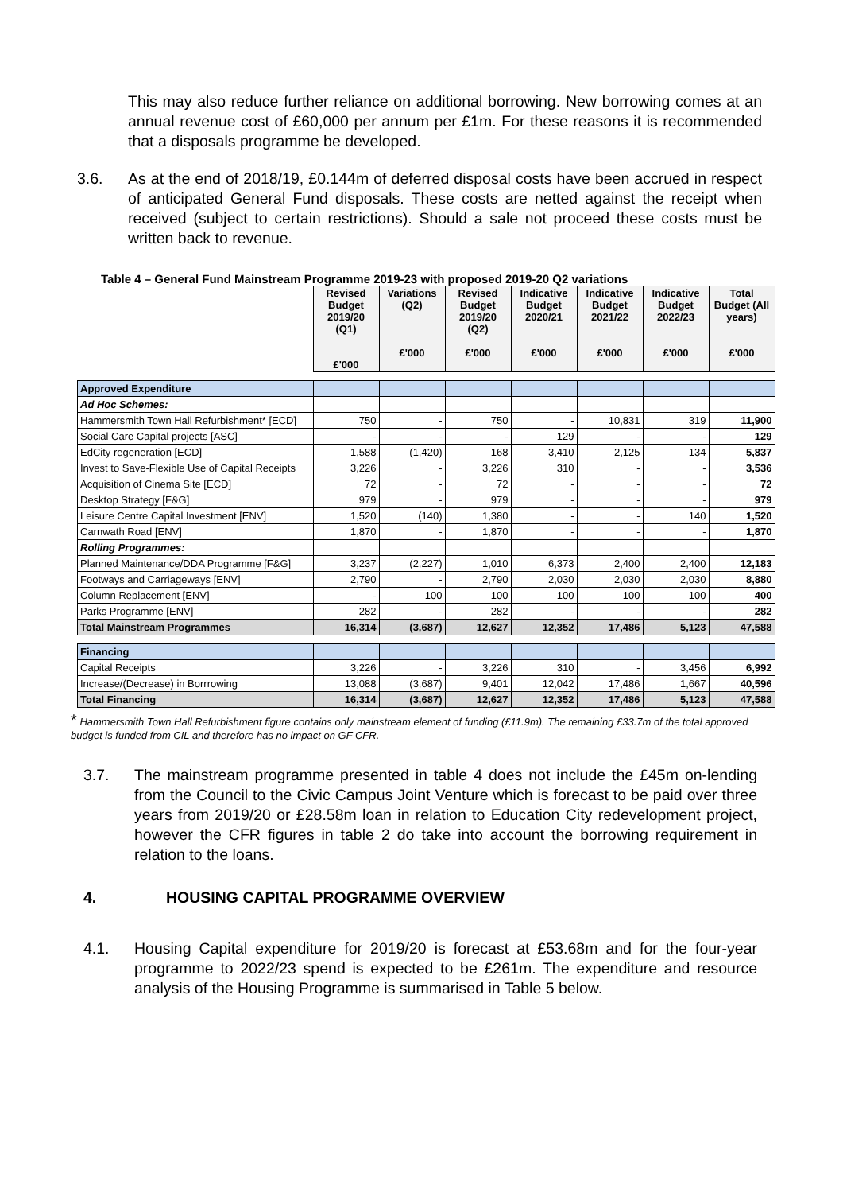This may also reduce further reliance on additional borrowing. New borrowing comes at an annual revenue cost of £60,000 per annum per £1m. For these reasons it is recommended that a disposals programme be developed.
3.6. As at the end of 2018/19, £0.144m of deferred disposal costs have been accrued in respect of anticipated General Fund disposals. These costs are netted against the receipt when received (subject to certain restrictions). Should a sale not proceed these costs must be written back to revenue.
Table 4 – General Fund Mainstream Programme 2019-23 with proposed 2019-20 Q2 variations
| | Revised Budget 2019/20 (Q1) £'000 | Variations (Q2) £'000 | Revised Budget 2019/20 (Q2) £'000 | Indicative Budget 2020/21 £'000 | Indicative Budget 2021/22 £'000 | Indicative Budget 2022/23 £'000 | Total Budget (All years) £'000 |
| Approved Expenditure | | | | | | | |
| Ad Hoc Schemes: | | | | | | | |
| Hammersmith Town Hall Refurbishment* [ECD] | 750 | - | 750 | - | 10,831 | 319 | 11,900 |
| Social Care Capital projects [ASC] | - | - | - | 129 | - | - | 129 |
| EdCity regeneration [ECD] | 1,588 | (1,420) | 168 | 3,410 | 2,125 | 134 | 5,837 |
| Invest to Save-Flexible Use of Capital Receipts | 3,226 | - | 3,226 | 310 | - | - | 3,536 |
| Acquisition of Cinema Site [ECD] | 72 | - | 72 | - | - | - | 72 |
| Desktop Strategy [F&G] | 979 | - | 979 | - | - | - | 979 |
| Leisure Centre Capital Investment [ENV] | 1,520 | (140) | 1,380 | - | - | 140 | 1,520 |
| Carnwath Road [ENV] | 1,870 | - | 1,870 | - | - | - | 1,870 |
| Rolling Programmes: | | | | | | | |
| Planned Maintenance/DDA Programme [F&G] | 3,237 | (2,227) | 1,010 | 6,373 | 2,400 | 2,400 | 12,183 |
| Footways and Carriageways [ENV] | 2,790 | - | 2,790 | 2,030 | 2,030 | 2,030 | 8,880 |
| Column Replacement [ENV] | - | 100 | 100 | 100 | 100 | 100 | 400 |
| Parks Programme [ENV] | 282 | - | 282 | - | - | - | 282 |
| Total Mainstream Programmes | 16,314 | (3,687) | 12,627 | 12,352 | 17,486 | 5,123 | 47,588 |
| Financing | | | | | | | |
| Capital Receipts | 3,226 | - | 3,226 | 310 | - | 3,456 | 6,992 |
| Increase/(Decrease) in Borrrowing | 13,088 | (3,687) | 9,401 | 12,042 | 17,486 | 1,667 | 40,596 |
| Total Financing | 16,314 | (3,687) | 12,627 | 12,352 | 17,486 | 5,123 | 47,588 |
* Hammersmith Town Hall Refurbishment figure contains only mainstream element of funding (£11.9m). The remaining £33.7m of the total approved budget is funded from CIL and therefore has no impact on GF CFR.
3.7. The mainstream programme presented in table 4 does not include the £45m on-lending from the Council to the Civic Campus Joint Venture which is forecast to be paid over three years from 2019/20 or £28.58m loan in relation to Education City redevelopment project, however the CFR figures in table 2 do take into account the borrowing requirement in relation to the loans.
4. HOUSING CAPITAL PROGRAMME OVERVIEW
4.1. Housing Capital expenditure for 2019/20 is forecast at £53.68m and for the four-year programme to 2022/23 spend is expected to be £261m. The expenditure and resource analysis of the Housing Programme is summarised in Table 5 below.